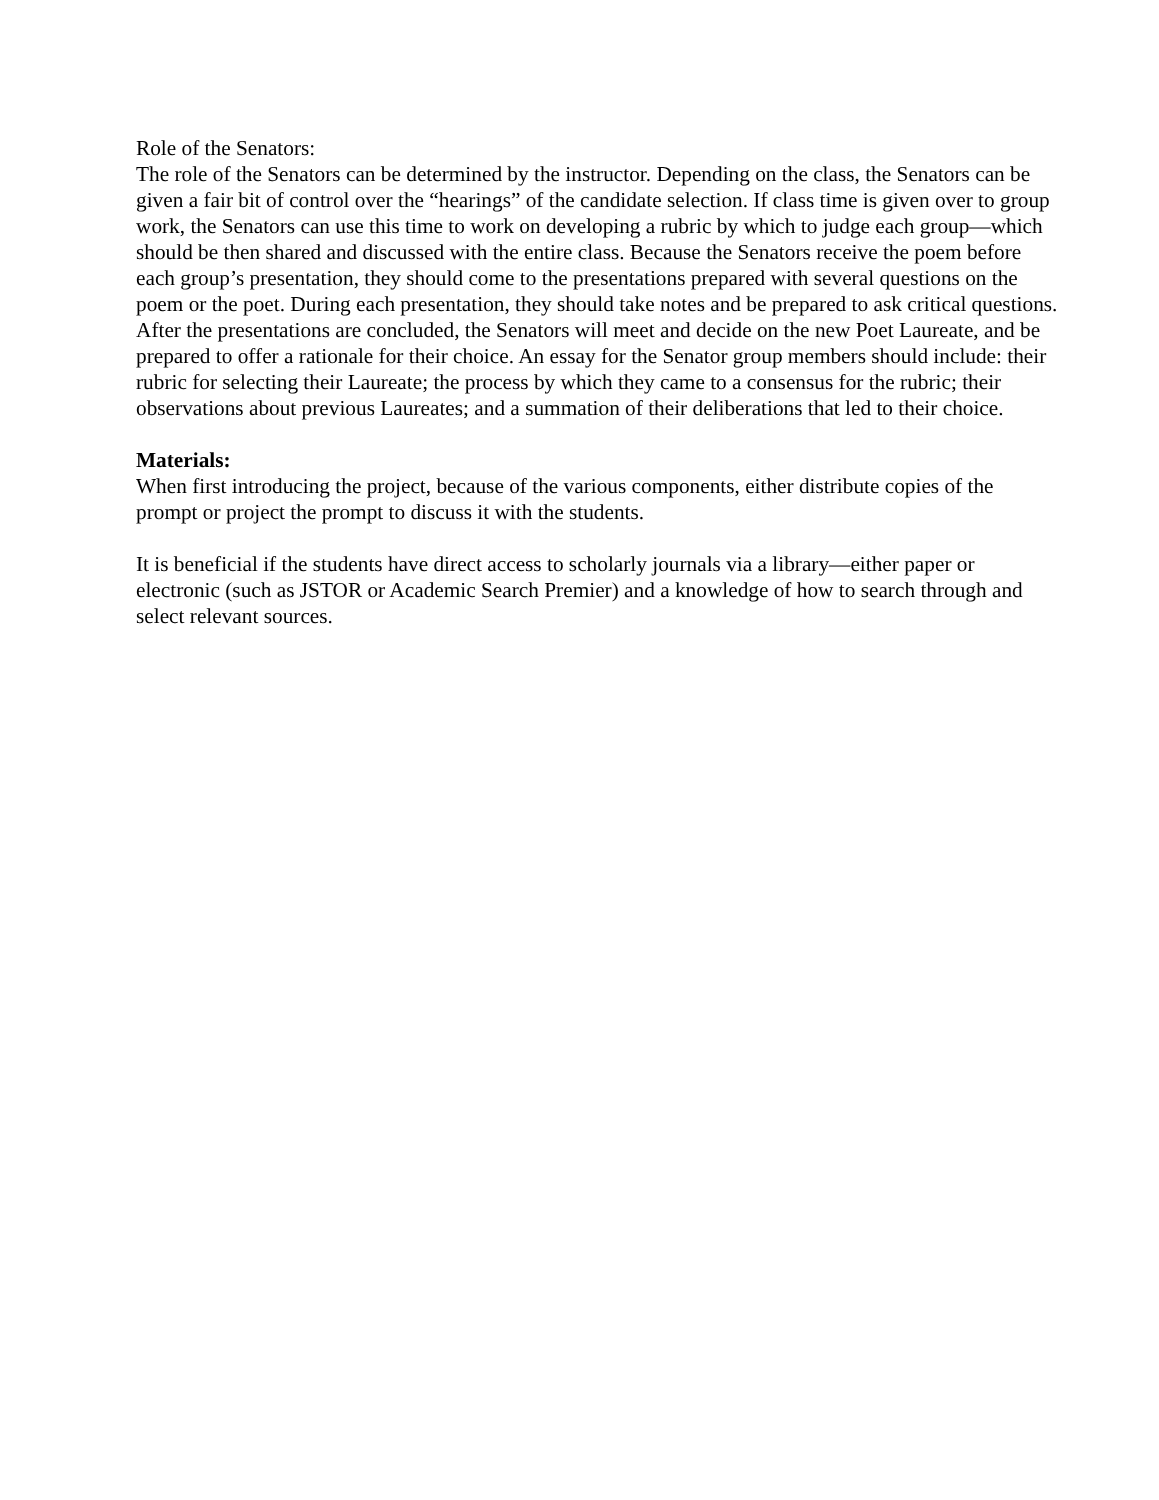Role of the Senators:
The role of the Senators can be determined by the instructor. Depending on the class, the Senators can be given a fair bit of control over the “hearings” of the candidate selection. If class time is given over to group work, the Senators can use this time to work on developing a rubric by which to judge each group—which should be then shared and discussed with the entire class. Because the Senators receive the poem before each group’s presentation, they should come to the presentations prepared with several questions on the poem or the poet. During each presentation, they should take notes and be prepared to ask critical questions. After the presentations are concluded, the Senators will meet and decide on the new Poet Laureate, and be prepared to offer a rationale for their choice. An essay for the Senator group members should include: their rubric for selecting their Laureate; the process by which they came to a consensus for the rubric; their observations about previous Laureates; and a summation of their deliberations that led to their choice.
Materials:
When first introducing the project, because of the various components, either distribute copies of the prompt or project the prompt to discuss it with the students.
It is beneficial if the students have direct access to scholarly journals via a library—either paper or electronic (such as JSTOR or Academic Search Premier) and a knowledge of how to search through and select relevant sources.